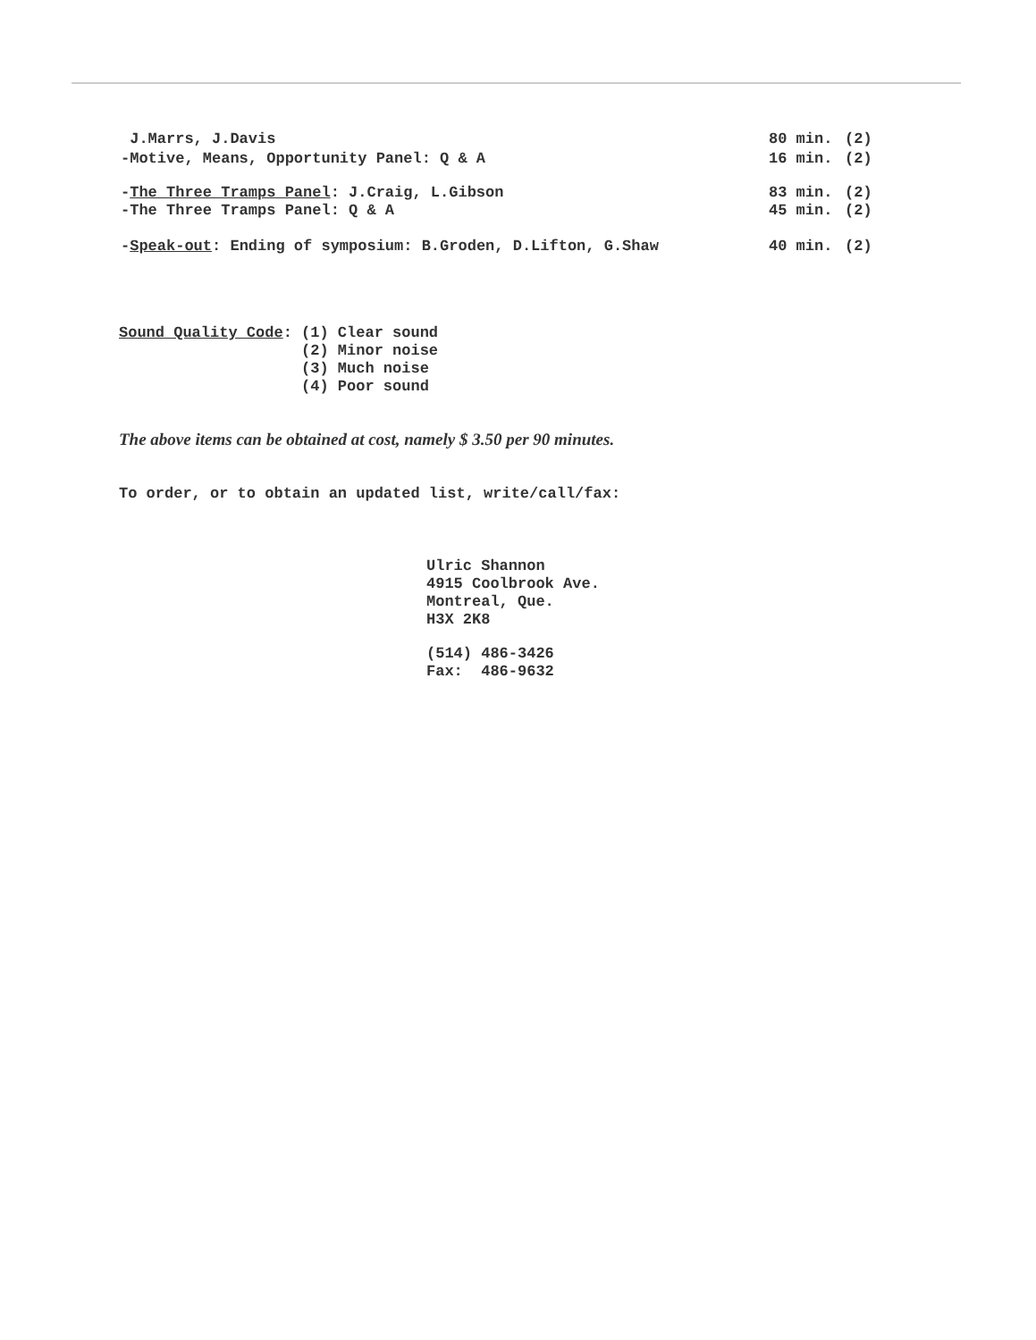J.Marrs, J.Davis 80 min. (2)
-Motive, Means, Opportunity Panel: Q & A 16 min. (2)
-The Three Tramps Panel: J.Craig, L.Gibson 83 min. (2)
-The Three Tramps Panel: Q & A 45 min. (2)
-Speak-out: Ending of symposium: B.Groden, D.Lifton, G.Shaw 40 min. (2)
Sound Quality Code: (1) Clear sound (2) Minor noise (3) Much noise (4) Poor sound
The above items can be obtained at cost, namely $ 3.50 per 90 minutes.
To order, or to obtain an updated list, write/call/fax:
Ulric Shannon 4915 Coolbrook Ave. Montreal, Que. H3X 2K8
(514) 486-3426 Fax: 486-9632